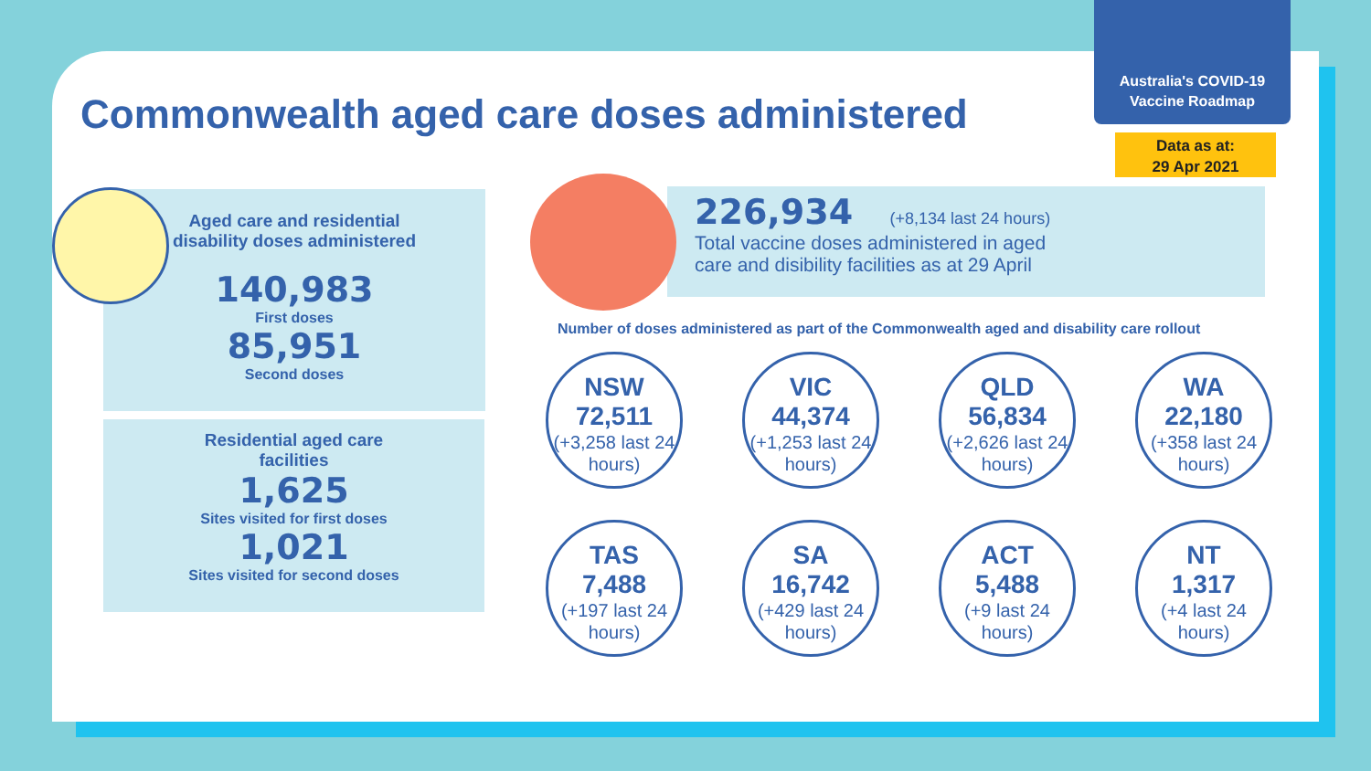Australia's COVID-19
Vaccine Roadmap
Data as at:
29 Apr 2021
Commonwealth aged care doses administered
Aged care and residential
disability doses administered
140,983
First doses
85,951
Second doses
Residential aged care
facilities
1,625
Sites visited for first doses
1,021
Sites visited for second doses
226,934 (+8,134 last 24 hours)
Total vaccine doses administered in aged
care and disibility facilities as at 29 April
Number of doses administered as part of the Commonwealth aged and disability care rollout
NSW
72,511
(+3,258 last 24 hours)
VIC
44,374
(+1,253 last 24 hours)
QLD
56,834
(+2,626 last 24 hours)
WA
22,180
(+358 last 24 hours)
TAS
7,488
(+197 last 24 hours)
SA
16,742
(+429 last 24 hours)
ACT
5,488
(+9 last 24 hours)
NT
1,317
(+4 last 24 hours)